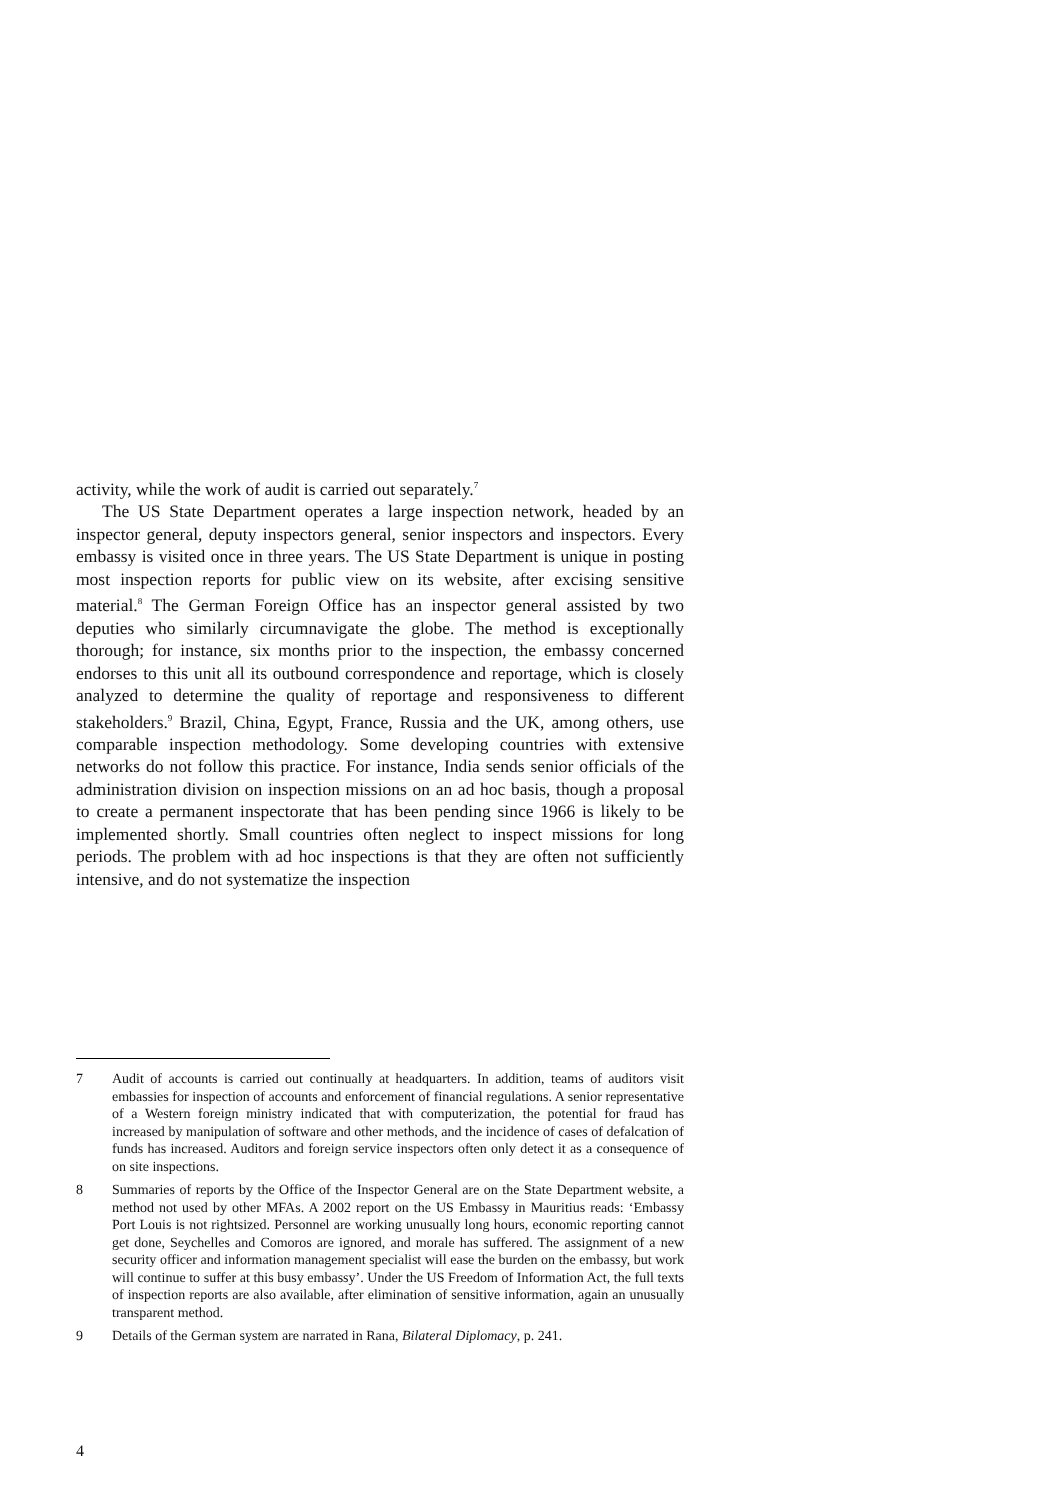activity, while the work of audit is carried out separately.<sup>7</sup>
The US State Department operates a large inspection network, headed by an inspector general, deputy inspectors general, senior inspectors and inspectors. Every embassy is visited once in three years. The US State Department is unique in posting most inspection reports for public view on its website, after excising sensitive material.<sup>8</sup> The German Foreign Office has an inspector general assisted by two deputies who similarly circumnavigate the globe. The method is exceptionally thorough; for instance, six months prior to the inspection, the embassy concerned endorses to this unit all its outbound correspondence and reportage, which is closely analyzed to determine the quality of reportage and responsiveness to different stakeholders.<sup>9</sup> Brazil, China, Egypt, France, Russia and the UK, among others, use comparable inspection methodology. Some developing countries with extensive networks do not follow this practice. For instance, India sends senior officials of the administration division on inspection missions on an ad hoc basis, though a proposal to create a permanent inspectorate that has been pending since 1966 is likely to be implemented shortly. Small countries often neglect to inspect missions for long periods. The problem with ad hoc inspections is that they are often not sufficiently intensive, and do not systematize the inspection
7 Audit of accounts is carried out continually at headquarters. In addition, teams of auditors visit embassies for inspection of accounts and enforcement of financial regulations. A senior representative of a Western foreign ministry indicated that with computerization, the potential for fraud has increased by manipulation of software and other methods, and the incidence of cases of defalcation of funds has increased. Auditors and foreign service inspectors often only detect it as a consequence of on site inspections.
8 Summaries of reports by the Office of the Inspector General are on the State Department website, a method not used by other MFAs. A 2002 report on the US Embassy in Mauritius reads: ‘Embassy Port Louis is not rightsized. Personnel are working unusually long hours, economic reporting cannot get done, Seychelles and Comoros are ignored, and morale has suffered. The assignment of a new security officer and information management specialist will ease the burden on the embassy, but work will continue to suffer at this busy embassy’. Under the US Freedom of Information Act, the full texts of inspection reports are also available, after elimination of sensitive information, again an unusually transparent method.
9 Details of the German system are narrated in Rana, Bilateral Diplomacy, p. 241.
4